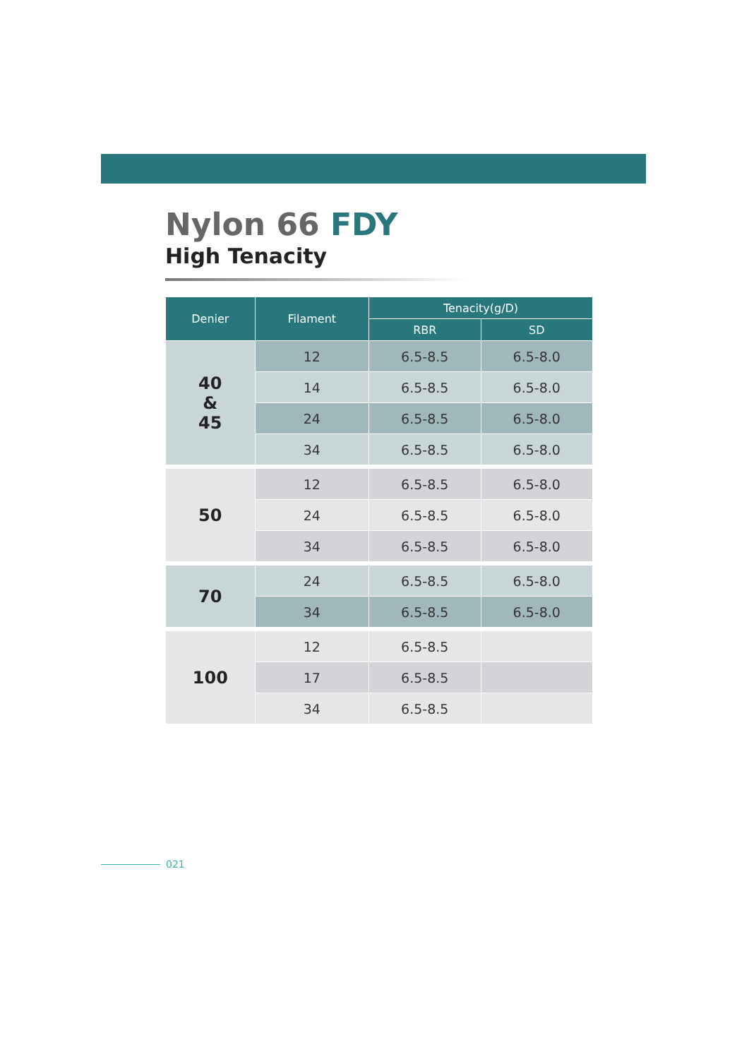Nylon 66 FDY
High Tenacity
| Denier | Filament | Tenacity(g/D) | |
| --- | --- | --- | --- |
| | | RBR | SD |
| 40 & 45 | 12 | 6.5-8.5 | 6.5-8.0 |
| | 14 | 6.5-8.5 | 6.5-8.0 |
| | 24 | 6.5-8.5 | 6.5-8.0 |
| | 34 | 6.5-8.5 | 6.5-8.0 |
| 50 | 12 | 6.5-8.5 | 6.5-8.0 |
| | 24 | 6.5-8.5 | 6.5-8.0 |
| | 34 | 6.5-8.5 | 6.5-8.0 |
| 70 | 24 | 6.5-8.5 | 6.5-8.0 |
| | 34 | 6.5-8.5 | 6.5-8.0 |
| 100 | 12 | 6.5-8.5 | |
| | 17 | 6.5-8.5 | |
| | 34 | 6.5-8.5 | |
021